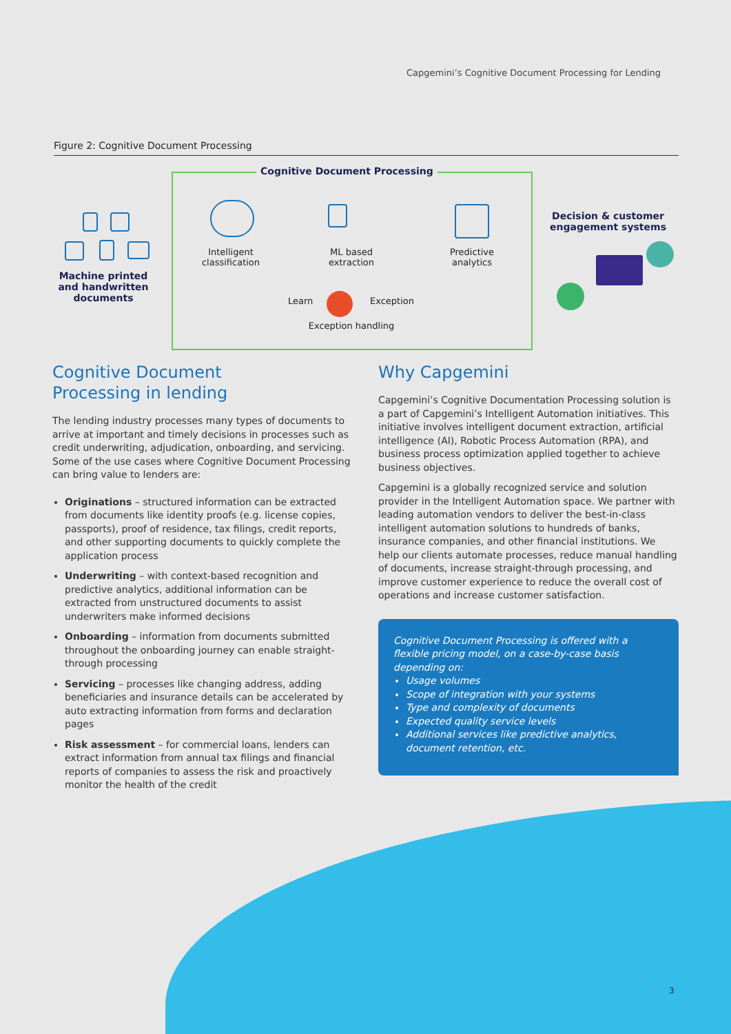Capgemini’s Cognitive Document Processing for Lending
Figure 2: Cognitive Document Processing
Cognitive Document Processing
Machine printed and handwritten documents
Intelligent classification
ML based extraction
Predictive analytics
Learn Exception
Exception handling
Decision & customer engagement systems
Cognitive Document
Processing in lending
The lending industry processes many types of documents to arrive at important and timely decisions in processes such as credit underwriting, adjudication, onboarding, and servicing. Some of the use cases where Cognitive Document Processing can bring value to lenders are:
Originations – structured information can be extracted from documents like identity proofs (e.g. license copies, passports), proof of residence, tax filings, credit reports, and other supporting documents to quickly complete the application process
Underwriting – with context-based recognition and predictive analytics, additional information can be extracted from unstructured documents to assist underwriters make informed decisions
Onboarding – information from documents submitted throughout the onboarding journey can enable straight-through processing
Servicing – processes like changing address, adding beneficiaries and insurance details can be accelerated by auto extracting information from forms and declaration pages
Risk assessment – for commercial loans, lenders can extract information from annual tax filings and financial reports of companies to assess the risk and proactively monitor the health of the credit
Why Capgemini
Capgemini’s Cognitive Documentation Processing solution is a part of Capgemini’s Intelligent Automation initiatives. This initiative involves intelligent document extraction, artificial intelligence (AI), Robotic Process Automation (RPA), and business process optimization applied together to achieve business objectives.
Capgemini is a globally recognized service and solution provider in the Intelligent Automation space. We partner with leading automation vendors to deliver the best-in-class intelligent automation solutions to hundreds of banks, insurance companies, and other financial institutions. We help our clients automate processes, reduce manual handling of documents, increase straight-through processing, and improve customer experience to reduce the overall cost of operations and increase customer satisfaction.
Cognitive Document Processing is offered with a flexible pricing model, on a case-by-case basis depending on:
Usage volumes
Scope of integration with your systems
Type and complexity of documents
Expected quality service levels
Additional services like predictive analytics, document retention, etc.
3